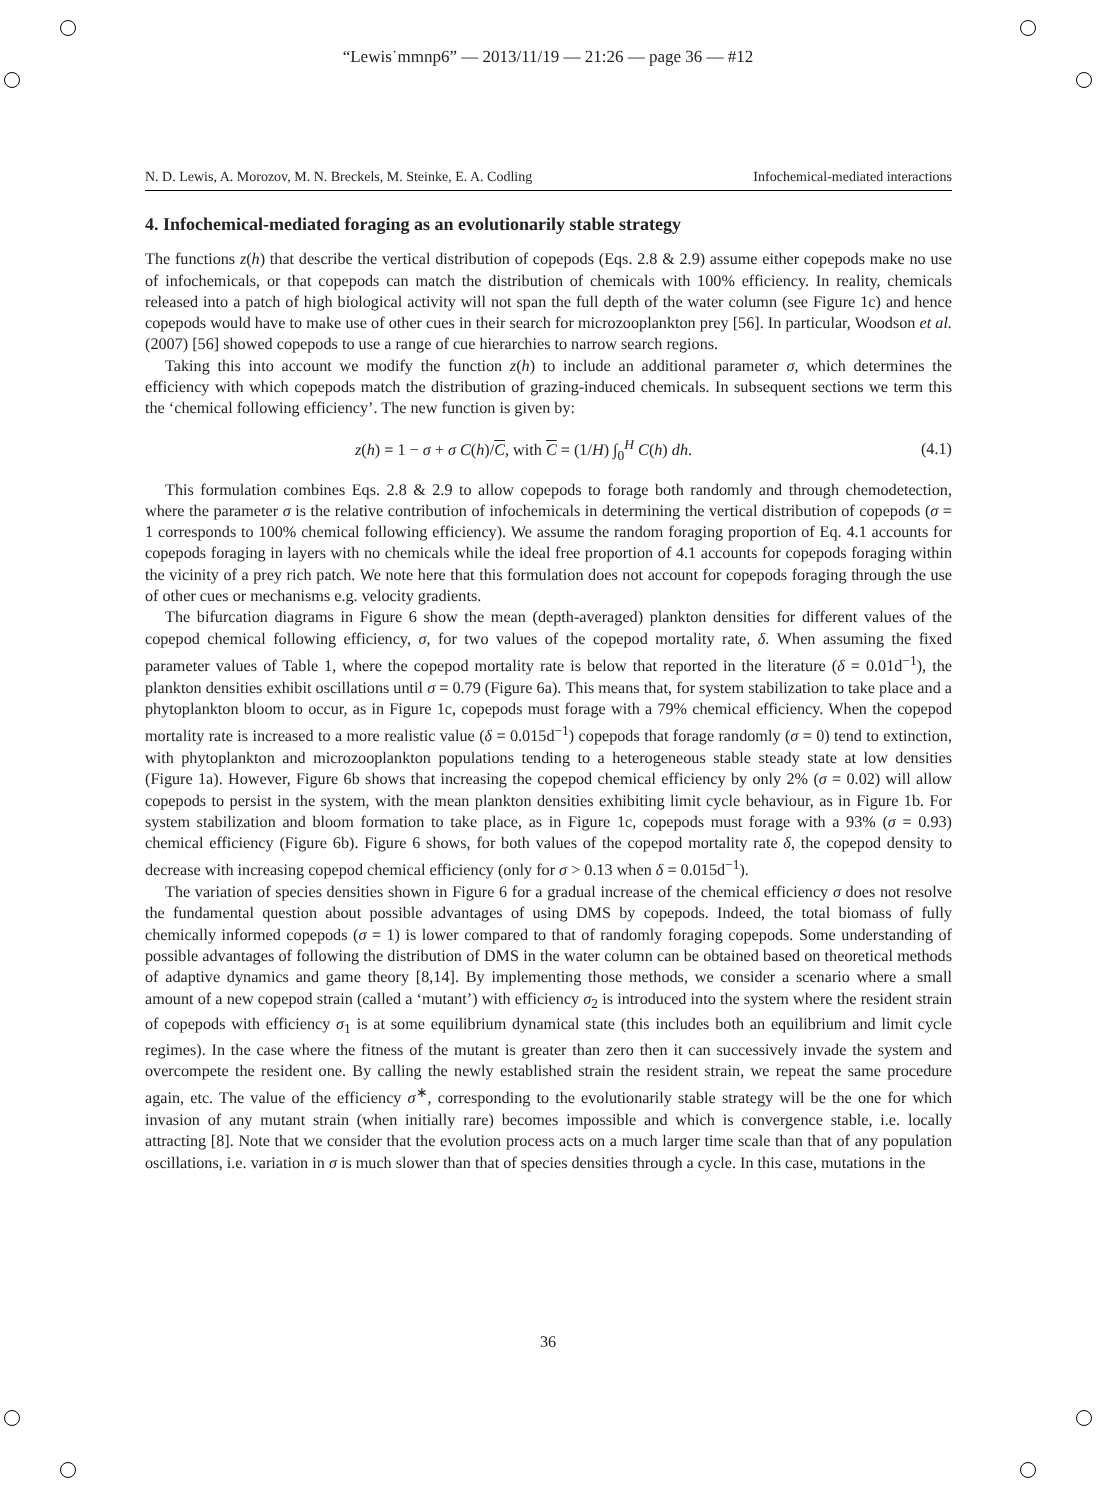“Lewis˙mmnp6” — 2013/11/19 — 21:26 — page 36 — #12
N. D. Lewis, A. Morozov, M. N. Breckels, M. Steinke, E. A. Codling Infochemical-mediated interactions
4. Infochemical-mediated foraging as an evolutionarily stable strategy
The functions z(h) that describe the vertical distribution of copepods (Eqs. 2.8 & 2.9) assume either copepods make no use of infochemicals, or that copepods can match the distribution of chemicals with 100% efficiency. In reality, chemicals released into a patch of high biological activity will not span the full depth of the water column (see Figure 1c) and hence copepods would have to make use of other cues in their search for microzooplankton prey [56]. In particular, Woodson et al. (2007) [56] showed copepods to use a range of cue hierarchies to narrow search regions.
Taking this into account we modify the function z(h) to include an additional parameter σ, which determines the efficiency with which copepods match the distribution of grazing-induced chemicals. In subsequent sections we term this the ‘chemical following efficiency’. The new function is given by:
z(h) = 1 − σ + σ C(h)/C, with C = (1/H) ∫<sub>0</sub><sup>H</sup> C(h) dh. (4.1)
This formulation combines Eqs. 2.8 & 2.9 to allow copepods to forage both randomly and through chemodetection, where the parameter σ is the relative contribution of infochemicals in determining the vertical distribution of copepods (σ = 1 corresponds to 100% chemical following efficiency). We assume the random foraging proportion of Eq. 4.1 accounts for copepods foraging in layers with no chemicals while the ideal free proportion of 4.1 accounts for copepods foraging within the vicinity of a prey rich patch. We note here that this formulation does not account for copepods foraging through the use of other cues or mechanisms e.g. velocity gradients.
The bifurcation diagrams in Figure 6 show the mean (depth-averaged) plankton densities for different values of the copepod chemical following efficiency, σ, for two values of the copepod mortality rate, δ. When assuming the fixed parameter values of Table 1, where the copepod mortality rate is below that reported in the literature (δ = 0.01d<sup>−1</sup>), the plankton densities exhibit oscillations until σ = 0.79 (Figure 6a). This means that, for system stabilization to take place and a phytoplankton bloom to occur, as in Figure 1c, copepods must forage with a 79% chemical efficiency. When the copepod mortality rate is increased to a more realistic value (δ = 0.015d<sup>−1</sup>) copepods that forage randomly (σ = 0) tend to extinction, with phytoplankton and microzooplankton populations tending to a heterogeneous stable steady state at low densities (Figure 1a). However, Figure 6b shows that increasing the copepod chemical efficiency by only 2% (σ = 0.02) will allow copepods to persist in the system, with the mean plankton densities exhibiting limit cycle behaviour, as in Figure 1b. For system stabilization and bloom formation to take place, as in Figure 1c, copepods must forage with a 93% (σ = 0.93) chemical efficiency (Figure 6b). Figure 6 shows, for both values of the copepod mortality rate δ, the copepod density to decrease with increasing copepod chemical efficiency (only for σ > 0.13 when δ = 0.015d<sup>−1</sup>).
The variation of species densities shown in Figure 6 for a gradual increase of the chemical efficiency σ does not resolve the fundamental question about possible advantages of using DMS by copepods. Indeed, the total biomass of fully chemically informed copepods (σ = 1) is lower compared to that of randomly foraging copepods. Some understanding of possible advantages of following the distribution of DMS in the water column can be obtained based on theoretical methods of adaptive dynamics and game theory [8,14]. By implementing those methods, we consider a scenario where a small amount of a new copepod strain (called a ‘mutant’) with efficiency σ<sub>2</sub> is introduced into the system where the resident strain of copepods with efficiency σ<sub>1</sub> is at some equilibrium dynamical state (this includes both an equilibrium and limit cycle regimes). In the case where the fitness of the mutant is greater than zero then it can successively invade the system and overcompete the resident one. By calling the newly established strain the resident strain, we repeat the same procedure again, etc. The value of the efficiency σ<sup>∗</sup>, corresponding to the evolutionarily stable strategy will be the one for which invasion of any mutant strain (when initially rare) becomes impossible and which is convergence stable, i.e. locally attracting [8]. Note that we consider that the evolution process acts on a much larger time scale than that of any population oscillations, i.e. variation in σ is much slower than that of species densities through a cycle. In this case, mutations in the
36